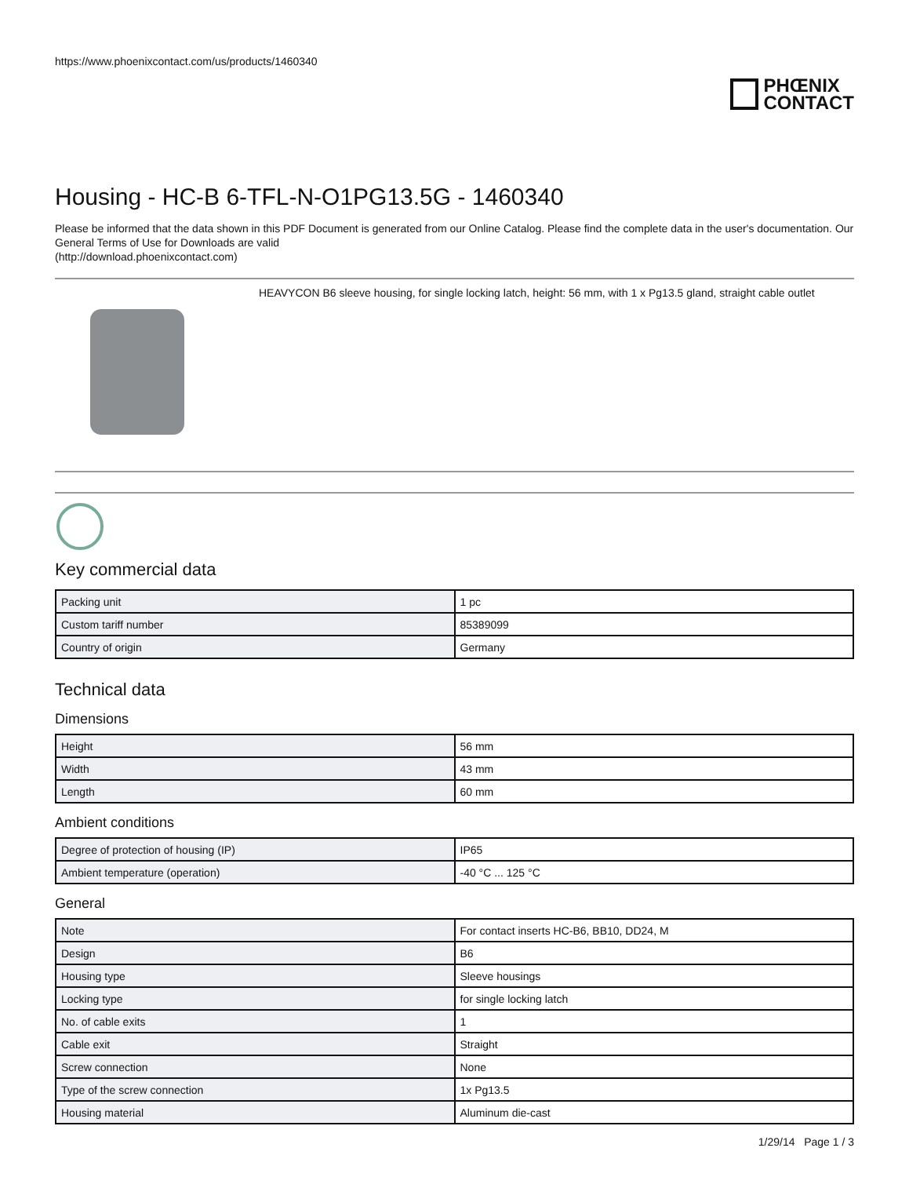https://www.phoenixcontact.com/us/products/1460340
PHŒNIX
CONTACT
Housing - HC-B 6-TFL-N-O1PG13.5G - 1460340
Please be informed that the data shown in this PDF Document is generated from our Online Catalog. Please find the complete data in the user's documentation. Our General Terms of Use for Downloads are valid
(http://download.phoenixcontact.com)
HEAVYCON B6 sleeve housing, for single locking latch, height: 56 mm, with 1 x Pg13.5 gland, straight cable outlet
Key commercial data
| Packing unit | 1 pc |
| Custom tariff number | 85389099 |
| Country of origin | Germany |
Technical data
Dimensions
| Height | 56 mm |
| Width | 43 mm |
| Length | 60 mm |
Ambient conditions
| Degree of protection of housing (IP) | IP65 |
| Ambient temperature (operation) | -40 °C ... 125 °C |
General
| Note | For contact inserts HC-B6, BB10, DD24, M |
| Design | B6 |
| Housing type | Sleeve housings |
| Locking type | for single locking latch |
| No. of cable exits | 1 |
| Cable exit | Straight |
| Screw connection | None |
| Type of the screw connection | 1x Pg13.5 |
| Housing material | Aluminum die-cast |
1/29/14 Page 1 / 3